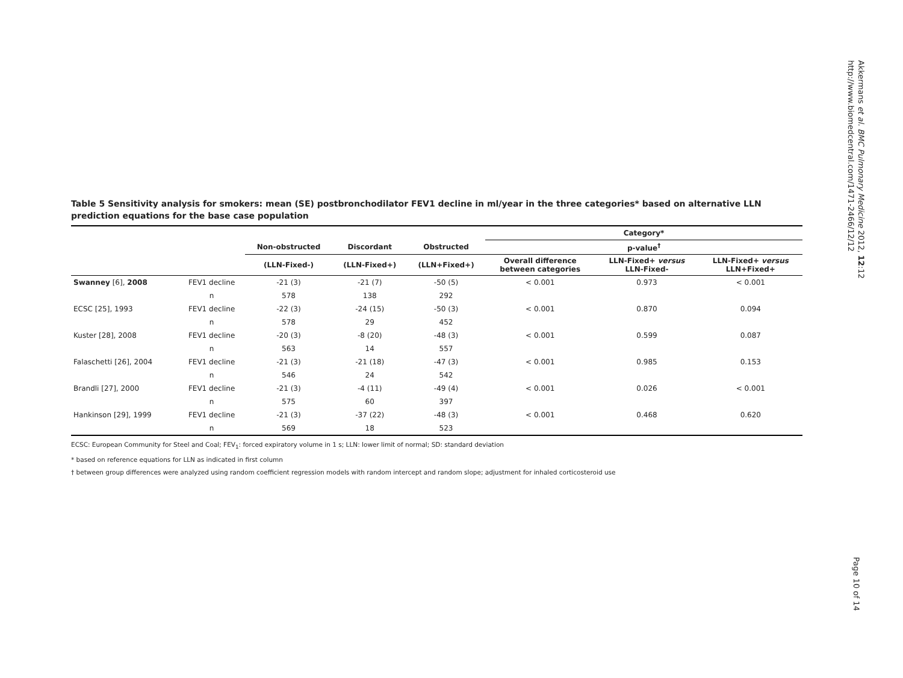Table 5 Sensitivity analysis for smokers: mean (SE) postbronchodilator FEV1 decline in ml/year in the three categories* based on alternative LLN prediction equations for the base case population
| | | | | | Category* | | |
| --- | --- | --- | --- | --- | --- | --- | --- |
| | | Non-obstructed | Discordant | Obstructed | p-value<sup>†</sup> | | |
| | | (LLN-Fixed-) | (LLN-Fixed+) | (LLN+Fixed+) | Overall difference between categories | LLN-Fixed+ versus LLN-Fixed- | LLN-Fixed+ versus LLN+Fixed+ |
| Swanney [6], 2008 | FEV1 decline | -21 (3) | -21 (7) | -50 (5) | < 0.001 | 0.973 | < 0.001 |
| | n | 578 | 138 | 292 | | | |
| ECSC [25], 1993 | FEV1 decline | -22 (3) | -24 (15) | -50 (3) | < 0.001 | 0.870 | 0.094 |
| | n | 578 | 29 | 452 | | | |
| Kuster [28], 2008 | FEV1 decline | -20 (3) | -8 (20) | -48 (3) | < 0.001 | 0.599 | 0.087 |
| | n | 563 | 14 | 557 | | | |
| Falaschetti [26], 2004 | FEV1 decline | -21 (3) | -21 (18) | -47 (3) | < 0.001 | 0.985 | 0.153 |
| | n | 546 | 24 | 542 | | | |
| Brandli [27], 2000 | FEV1 decline | -21 (3) | -4 (11) | -49 (4) | < 0.001 | 0.026 | < 0.001 |
| | n | 575 | 60 | 397 | | | |
| Hankinson [29], 1999 | FEV1 decline | -21 (3) | -37 (22) | -48 (3) | < 0.001 | 0.468 | 0.620 |
| | n | 569 | 18 | 523 | | | |
ECSC: European Community for Steel and Coal; FEV<sub>1</sub>: forced expiratory volume in 1 s; LLN: lower limit of normal; SD: standard deviation
* based on reference equations for LLN as indicated in first column
† between group differences were analyzed using random coefficient regression models with random intercept and random slope; adjustment for inhaled corticosteroid use
Akkermans et al. BMC Pulmonary Medicine 2012, 12:12
http://www.biomedcentral.com/1471-2466/12/12
Page 10 of 14